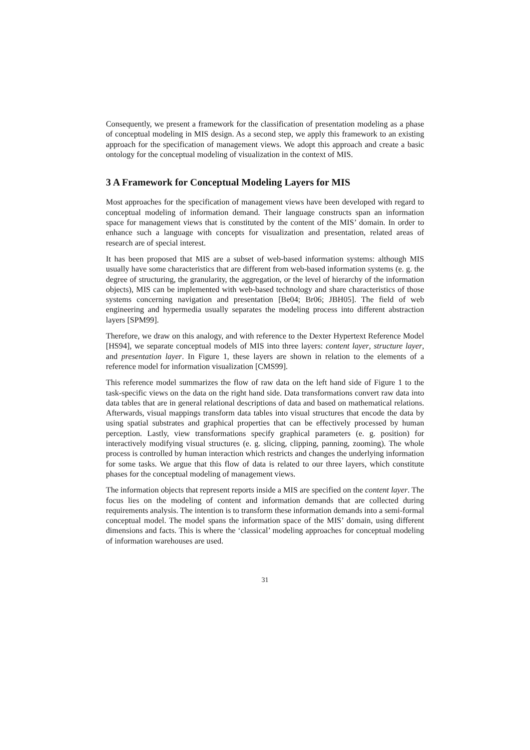Consequently, we present a framework for the classification of presentation modeling as a phase of conceptual modeling in MIS design. As a second step, we apply this framework to an existing approach for the specification of management views. We adopt this approach and create a basic ontology for the conceptual modeling of visualization in the context of MIS.
3 A Framework for Conceptual Modeling Layers for MIS
Most approaches for the specification of management views have been developed with regard to conceptual modeling of information demand. Their language constructs span an information space for management views that is constituted by the content of the MIS’ domain. In order to enhance such a language with concepts for visualization and presentation, related areas of research are of special interest.
It has been proposed that MIS are a subset of web-based information systems: although MIS usually have some characteristics that are different from web-based information systems (e. g. the degree of structuring, the granularity, the aggregation, or the level of hierarchy of the information objects), MIS can be implemented with web-based technology and share characteristics of those systems concerning navigation and presentation [Be04; Br06; JBH05]. The field of web engineering and hypermedia usually separates the modeling process into different abstraction layers [SPM99].
Therefore, we draw on this analogy, and with reference to the Dexter Hypertext Reference Model [HS94], we separate conceptual models of MIS into three layers: content layer, structure layer, and presentation layer. In Figure 1, these layers are shown in relation to the elements of a reference model for information visualization [CMS99].
This reference model summarizes the flow of raw data on the left hand side of Figure 1 to the task-specific views on the data on the right hand side. Data transformations convert raw data into data tables that are in general relational descriptions of data and based on mathematical relations. Afterwards, visual mappings transform data tables into visual structures that encode the data by using spatial substrates and graphical properties that can be effectively processed by human perception. Lastly, view transformations specify graphical parameters (e. g. position) for interactively modifying visual structures (e. g. slicing, clipping, panning, zooming). The whole process is controlled by human interaction which restricts and changes the underlying information for some tasks. We argue that this flow of data is related to our three layers, which constitute phases for the conceptual modeling of management views.
The information objects that represent reports inside a MIS are specified on the content layer. The focus lies on the modeling of content and information demands that are collected during requirements analysis. The intention is to transform these information demands into a semi-formal conceptual model. The model spans the information space of the MIS’ domain, using different dimensions and facts. This is where the ‘classical’ modeling approaches for conceptual modeling of information warehouses are used.
31